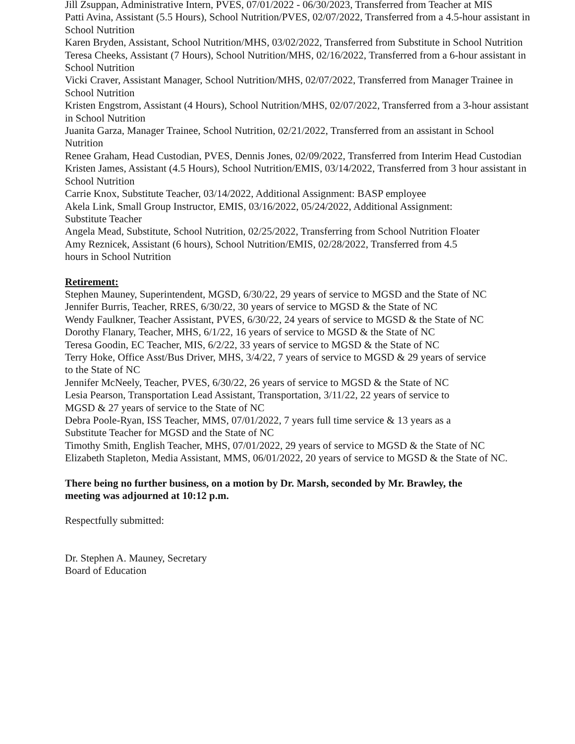Jill Zsuppan, Administrative Intern, PVES, 07/01/2022 - 06/30/2023, Transferred from Teacher at MIS
Patti Avina, Assistant (5.5 Hours), School Nutrition/PVES, 02/07/2022, Transferred from a 4.5-hour assistant in School Nutrition
Karen Bryden, Assistant, School Nutrition/MHS, 03/02/2022, Transferred from Substitute in School Nutrition
Teresa Cheeks, Assistant (7 Hours), School Nutrition/MHS, 02/16/2022, Transferred from a 6-hour assistant in School Nutrition
Vicki Craver, Assistant Manager, School Nutrition/MHS, 02/07/2022, Transferred from Manager Trainee in School Nutrition
Kristen Engstrom, Assistant (4 Hours), School Nutrition/MHS, 02/07/2022, Transferred from a 3-hour assistant in School Nutrition
Juanita Garza, Manager Trainee, School Nutrition, 02/21/2022, Transferred from an assistant in School Nutrition
Renee Graham, Head Custodian, PVES, Dennis Jones, 02/09/2022, Transferred from Interim Head Custodian
Kristen James, Assistant (4.5 Hours), School Nutrition/EMIS, 03/14/2022, Transferred from 3 hour assistant in School Nutrition
Carrie Knox, Substitute Teacher, 03/14/2022, Additional Assignment: BASP employee
Akela Link, Small Group Instructor, EMIS, 03/16/2022, 05/24/2022, Additional Assignment:
Substitute Teacher
Angela Mead, Substitute, School Nutrition, 02/25/2022, Transferring from School Nutrition Floater
Amy Reznicek, Assistant (6 hours), School Nutrition/EMIS, 02/28/2022, Transferred from 4.5
hours in School Nutrition
Retirement:
Stephen Mauney, Superintendent, MGSD, 6/30/22, 29 years of service to MGSD and the State of NC
Jennifer Burris, Teacher, RRES, 6/30/22, 30 years of service to MGSD & the State of NC
Wendy Faulkner, Teacher Assistant, PVES, 6/30/22, 24 years of service to MGSD & the State of NC
Dorothy Flanary, Teacher, MHS, 6/1/22, 16 years of service to MGSD & the State of NC
Teresa Goodin, EC Teacher, MIS, 6/2/22, 33 years of service to MGSD & the State of NC
Terry Hoke, Office Asst/Bus Driver, MHS, 3/4/22, 7 years of service to MGSD & 29 years of service
to the State of NC
Jennifer McNeely, Teacher, PVES, 6/30/22, 26 years of service to MGSD & the State of NC
Lesia Pearson, Transportation Lead Assistant, Transportation, 3/11/22, 22 years of service to
MGSD & 27 years of service to the State of NC
Debra Poole-Ryan, ISS Teacher, MMS, 07/01/2022, 7 years full time service & 13 years as a
Substitute Teacher for MGSD and the State of NC
Timothy Smith, English Teacher, MHS, 07/01/2022, 29 years of service to MGSD & the State of NC
Elizabeth Stapleton, Media Assistant, MMS, 06/01/2022, 20 years of service to MGSD & the State of NC.
There being no further business, on a motion by Dr. Marsh, seconded by Mr. Brawley, the
meeting was adjourned at 10:12 p.m.
Respectfully submitted:
Dr. Stephen A. Mauney, Secretary
Board of Education